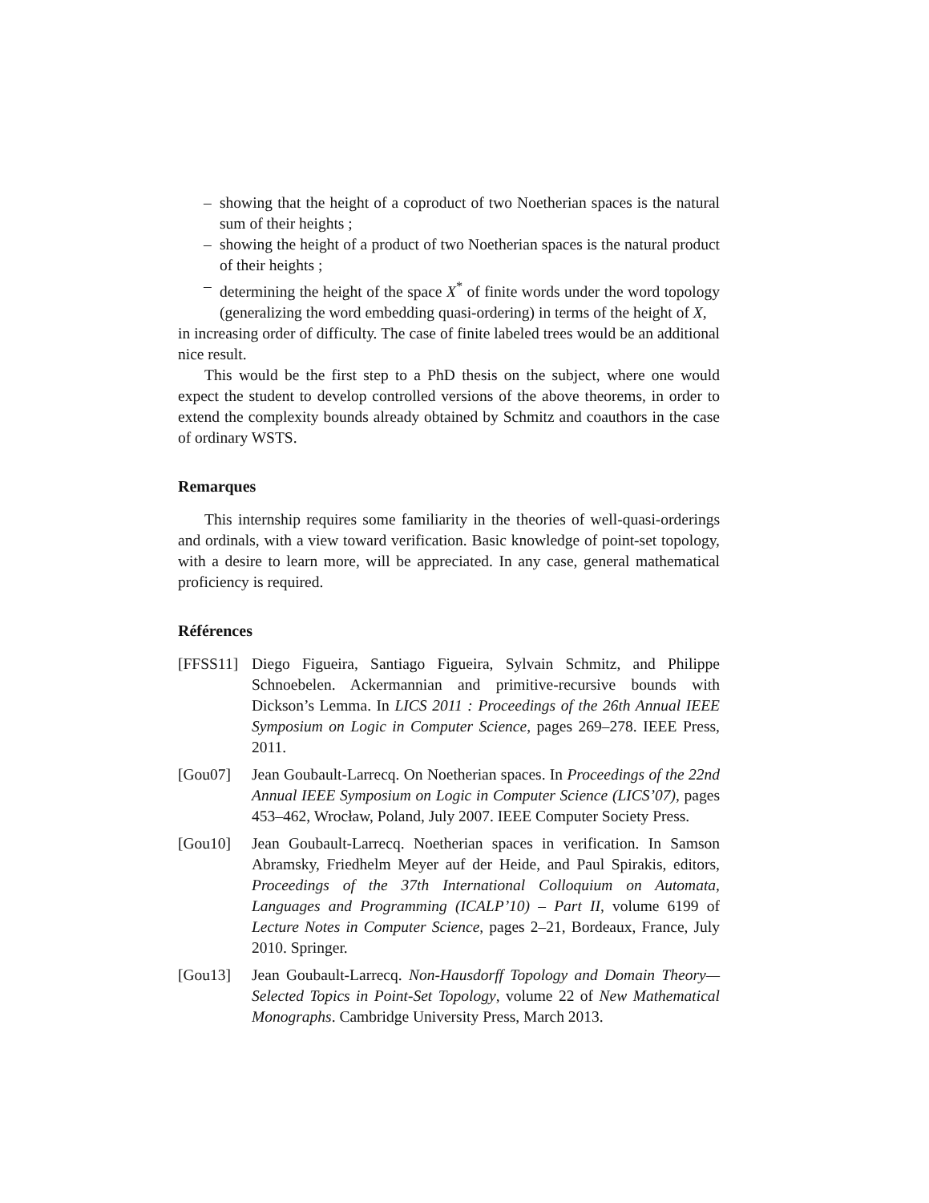– showing that the height of a coproduct of two Noetherian spaces is the natural sum of their heights ;
– showing the height of a product of two Noetherian spaces is the natural product of their heights ;
– determining the height of the space X<sup>*</sup> of finite words under the word topology (generalizing the word embedding quasi-ordering) in terms of the height of X,
in increasing order of difficulty. The case of finite labeled trees would be an additional nice result.
This would be the first step to a PhD thesis on the subject, where one would expect the student to develop controlled versions of the above theorems, in order to extend the complexity bounds already obtained by Schmitz and coauthors in the case of ordinary WSTS.
Remarques
This internship requires some familiarity in the theories of well-quasi-orderings and ordinals, with a view toward verification. Basic knowledge of point-set topology, with a desire to learn more, will be appreciated. In any case, general mathematical proficiency is required.
Références
[FFSS11]
Diego Figueira, Santiago Figueira, Sylvain Schmitz, and Philippe Schnoebelen. Ackermannian and primitive-recursive bounds with Dickson’s Lemma. In LICS 2011 : Proceedings of the 26th Annual IEEE Symposium on Logic in Computer Science, pages 269–278. IEEE Press, 2011.
[Gou07] Jean Goubault-Larrecq. On Noetherian spaces. In Proceedings of the 22nd Annual IEEE Symposium on Logic in Computer Science (LICS’07), pages 453–462, Wrocław, Poland, July 2007. IEEE Computer Society Press.
[Gou10] Jean Goubault-Larrecq. Noetherian spaces in verification. In Samson Abramsky, Friedhelm Meyer auf der Heide, and Paul Spirakis, editors, Proceedings of the 37th International Colloquium on Automata, Languages and Programming (ICALP’10) – Part II, volume 6199 of Lecture Notes in Computer Science, pages 2–21, Bordeaux, France, July 2010. Springer.
[Gou13] Jean Goubault-Larrecq. Non-Hausdorff Topology and Domain Theory—Selected Topics in Point-Set Topology, volume 22 of New Mathematical Monographs. Cambridge University Press, March 2013.